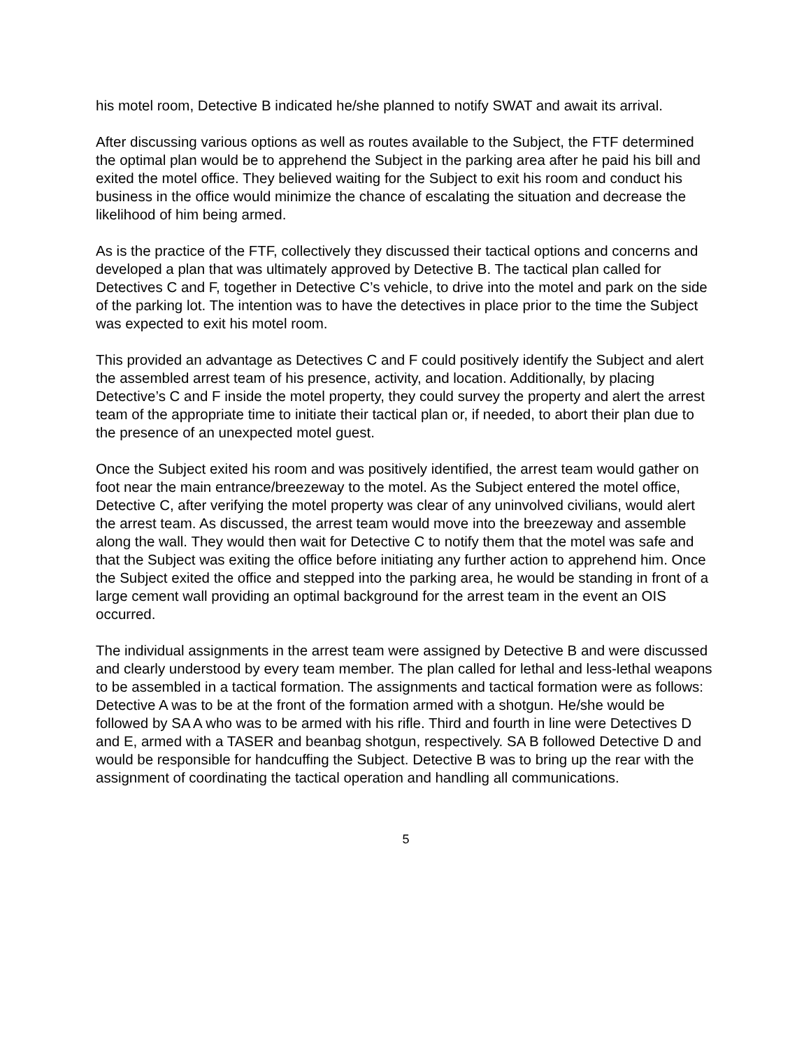his motel room, Detective B indicated he/she planned to notify SWAT and await its arrival.
After discussing various options as well as routes available to the Subject, the FTF determined the optimal plan would be to apprehend the Subject in the parking area after he paid his bill and exited the motel office. They believed waiting for the Subject to exit his room and conduct his business in the office would minimize the chance of escalating the situation and decrease the likelihood of him being armed.
As is the practice of the FTF, collectively they discussed their tactical options and concerns and developed a plan that was ultimately approved by Detective B. The tactical plan called for Detectives C and F, together in Detective C’s vehicle, to drive into the motel and park on the side of the parking lot. The intention was to have the detectives in place prior to the time the Subject was expected to exit his motel room.
This provided an advantage as Detectives C and F could positively identify the Subject and alert the assembled arrest team of his presence, activity, and location. Additionally, by placing Detective’s C and F inside the motel property, they could survey the property and alert the arrest team of the appropriate time to initiate their tactical plan or, if needed, to abort their plan due to the presence of an unexpected motel guest.
Once the Subject exited his room and was positively identified, the arrest team would gather on foot near the main entrance/breezeway to the motel. As the Subject entered the motel office, Detective C, after verifying the motel property was clear of any uninvolved civilians, would alert the arrest team. As discussed, the arrest team would move into the breezeway and assemble along the wall. They would then wait for Detective C to notify them that the motel was safe and that the Subject was exiting the office before initiating any further action to apprehend him. Once the Subject exited the office and stepped into the parking area, he would be standing in front of a large cement wall providing an optimal background for the arrest team in the event an OIS occurred.
The individual assignments in the arrest team were assigned by Detective B and were discussed and clearly understood by every team member. The plan called for lethal and less-lethal weapons to be assembled in a tactical formation. The assignments and tactical formation were as follows: Detective A was to be at the front of the formation armed with a shotgun. He/she would be followed by SA A who was to be armed with his rifle. Third and fourth in line were Detectives D and E, armed with a TASER and beanbag shotgun, respectively. SA B followed Detective D and would be responsible for handcuffing the Subject. Detective B was to bring up the rear with the assignment of coordinating the tactical operation and handling all communications.
5